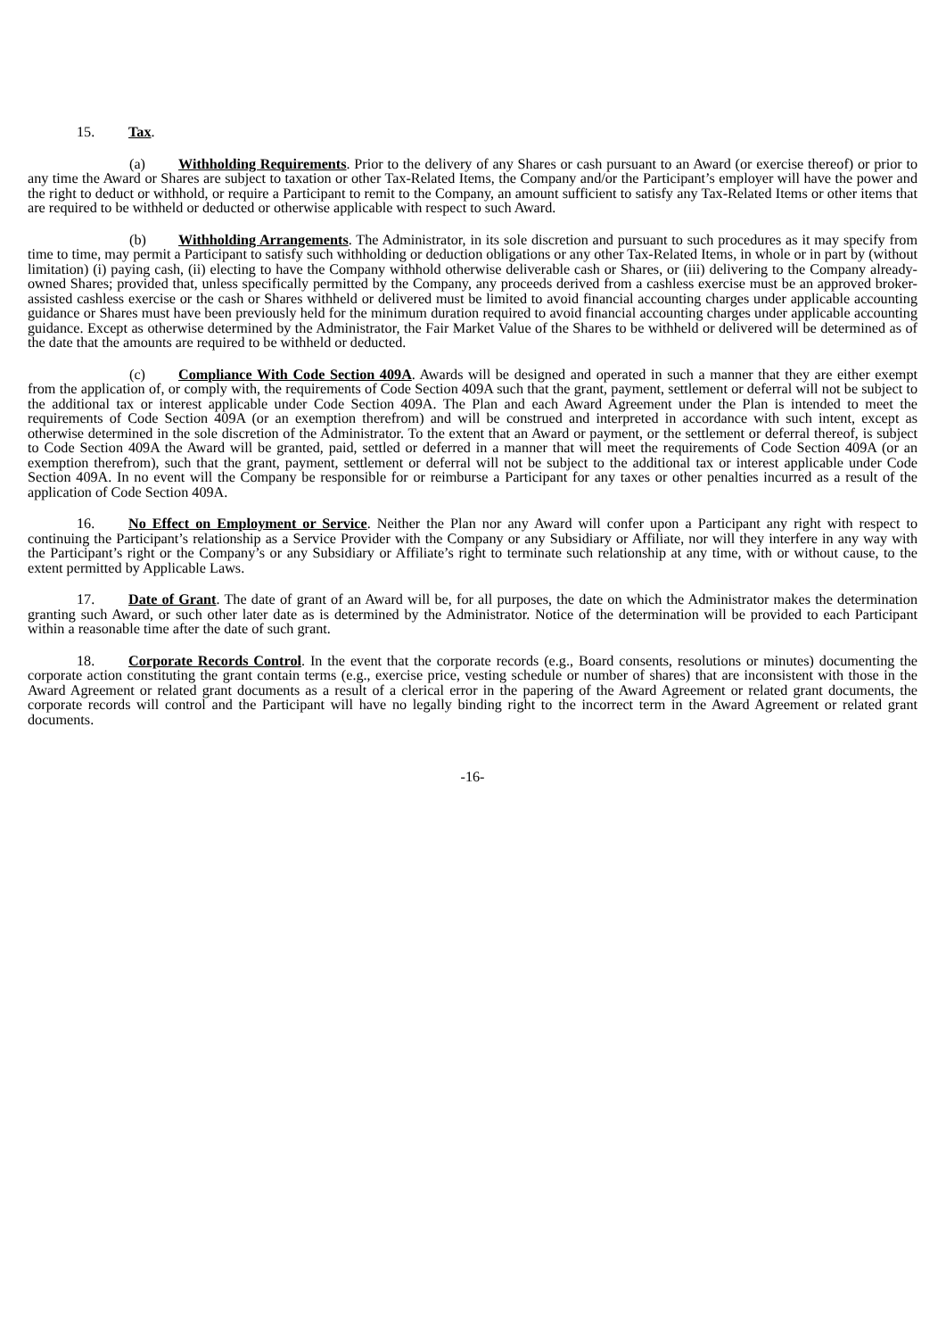15. Tax.
(a) Withholding Requirements. Prior to the delivery of any Shares or cash pursuant to an Award (or exercise thereof) or prior to any time the Award or Shares are subject to taxation or other Tax-Related Items, the Company and/or the Participant’s employer will have the power and the right to deduct or withhold, or require a Participant to remit to the Company, an amount sufficient to satisfy any Tax-Related Items or other items that are required to be withheld or deducted or otherwise applicable with respect to such Award.
(b) Withholding Arrangements. The Administrator, in its sole discretion and pursuant to such procedures as it may specify from time to time, may permit a Participant to satisfy such withholding or deduction obligations or any other Tax-Related Items, in whole or in part by (without limitation) (i) paying cash, (ii) electing to have the Company withhold otherwise deliverable cash or Shares, or (iii) delivering to the Company already-owned Shares; provided that, unless specifically permitted by the Company, any proceeds derived from a cashless exercise must be an approved broker-assisted cashless exercise or the cash or Shares withheld or delivered must be limited to avoid financial accounting charges under applicable accounting guidance or Shares must have been previously held for the minimum duration required to avoid financial accounting charges under applicable accounting guidance. Except as otherwise determined by the Administrator, the Fair Market Value of the Shares to be withheld or delivered will be determined as of the date that the amounts are required to be withheld or deducted.
(c) Compliance With Code Section 409A. Awards will be designed and operated in such a manner that they are either exempt from the application of, or comply with, the requirements of Code Section 409A such that the grant, payment, settlement or deferral will not be subject to the additional tax or interest applicable under Code Section 409A. The Plan and each Award Agreement under the Plan is intended to meet the requirements of Code Section 409A (or an exemption therefrom) and will be construed and interpreted in accordance with such intent, except as otherwise determined in the sole discretion of the Administrator. To the extent that an Award or payment, or the settlement or deferral thereof, is subject to Code Section 409A the Award will be granted, paid, settled or deferred in a manner that will meet the requirements of Code Section 409A (or an exemption therefrom), such that the grant, payment, settlement or deferral will not be subject to the additional tax or interest applicable under Code Section 409A. In no event will the Company be responsible for or reimburse a Participant for any taxes or other penalties incurred as a result of the application of Code Section 409A.
16. No Effect on Employment or Service. Neither the Plan nor any Award will confer upon a Participant any right with respect to continuing the Participant’s relationship as a Service Provider with the Company or any Subsidiary or Affiliate, nor will they interfere in any way with the Participant’s right or the Company’s or any Subsidiary or Affiliate’s right to terminate such relationship at any time, with or without cause, to the extent permitted by Applicable Laws.
17. Date of Grant. The date of grant of an Award will be, for all purposes, the date on which the Administrator makes the determination granting such Award, or such other later date as is determined by the Administrator. Notice of the determination will be provided to each Participant within a reasonable time after the date of such grant.
18. Corporate Records Control. In the event that the corporate records (e.g., Board consents, resolutions or minutes) documenting the corporate action constituting the grant contain terms (e.g., exercise price, vesting schedule or number of shares) that are inconsistent with those in the Award Agreement or related grant documents as a result of a clerical error in the papering of the Award Agreement or related grant documents, the corporate records will control and the Participant will have no legally binding right to the incorrect term in the Award Agreement or related grant documents.
-16-